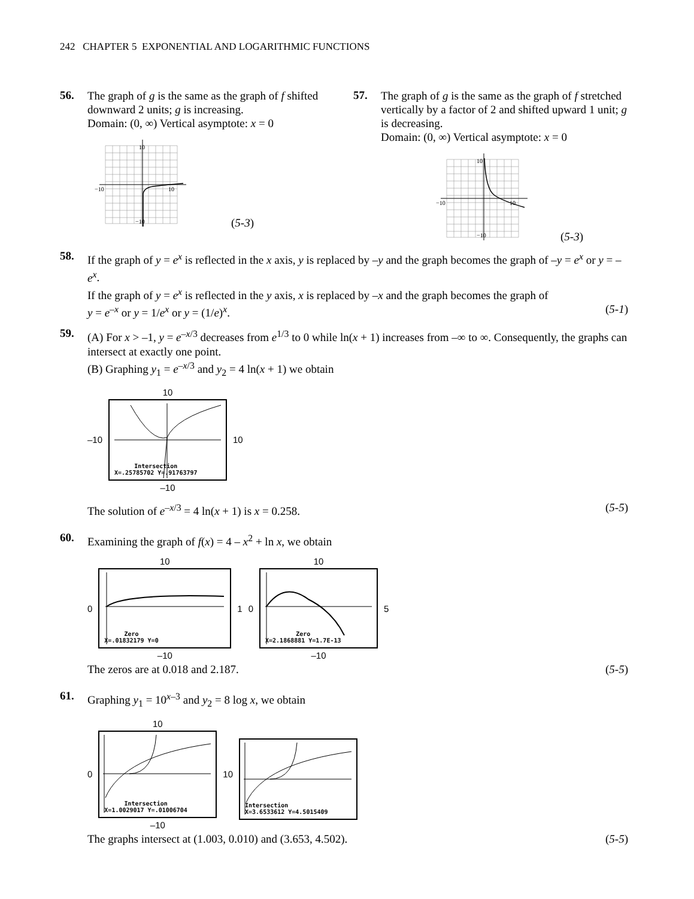242 CHAPTER 5 EXPONENTIAL AND LOGARITHMIC FUNCTIONS
56.
The graph of g is the same as the graph of f shifted downward 2 units; g is increasing.
Domain: (0, ∞) Vertical asymptote: x = 0
10
−10
10
−10
(5-3)
57.
The graph of g is the same as the graph of f stretched vertically by a factor of 2 and shifted upward 1 unit; g is decreasing.
Domain: (0, ∞) Vertical asymptote: x = 0
10
−10
10
−10
(5-3)
58.
If the graph of y = e<sup>x</sup> is reflected in the x axis, y is replaced by –y and the graph becomes the graph of –y = e<sup>x</sup> or y = –e<sup>x</sup>.
If the graph of y = e<sup>x</sup> is reflected in the y axis, x is replaced by –x and the graph becomes the graph of
y = e<sup>–x</sup> or y = 1/e<sup>x</sup> or y = (1/e)<sup>x</sup>. (5-1)
59.
(A) For x > –1, y = e<sup>–x/3</sup> decreases from e<sup>1/3</sup> to 0 while ln(x + 1) increases from –∞ to ∞. Consequently, the graphs can intersect at exactly one point.
(B) Graphing y<sub>1</sub> = e<sup>–x/3</sup> and y<sub>2</sub> = 4 ln(x + 1) we obtain
–10
10
Intersection
X=.25785702 Y=.91763797
–10
10
The solution of e<sup>–x/3</sup> = 4 ln(x + 1) is x = 0.258. (5-5)
60.
Examining the graph of f(x) = 4 – x<sup>2</sup> + ln x, we obtain
0
10
Zero
X=.01832179 Y=0
–10
1
0
10
Zero
X=2.1868881 Y=1.7E-13
–10
5
The zeros are at 0.018 and 2.187. (5-5)
61.
Graphing y<sub>1</sub> = 10<sup>x–3</sup> and y<sub>2</sub> = 8 log x, we obtain
0
10
Intersection
X=1.0029017 Y=.01006704
–10
10
Intersection
X=3.6533612 Y=4.5015409
The graphs intersect at (1.003, 0.010) and (3.653, 4.502). (5-5)